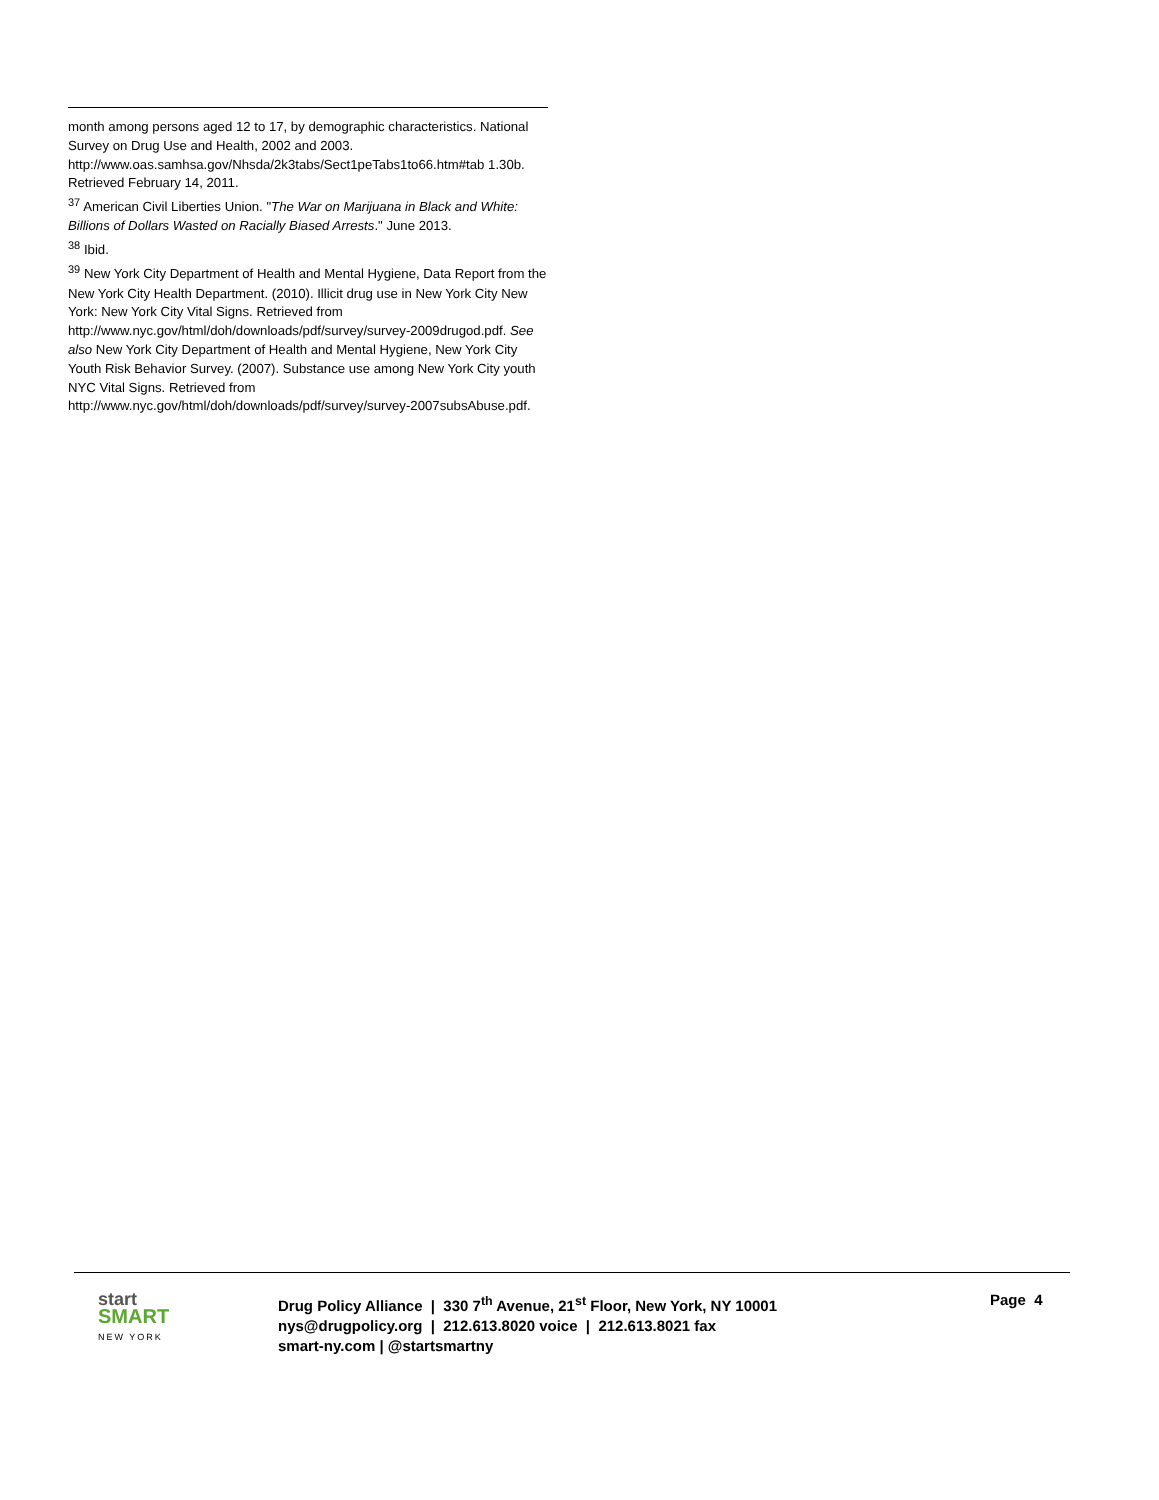month among persons aged 12 to 17, by demographic characteristics. National Survey on Drug Use and Health, 2002 and 2003. http://www.oas.samhsa.gov/Nhsda/2k3tabs/Sect1peTabs1to66.htm#tab 1.30b. Retrieved February 14, 2011.
<sup>37</sup> American Civil Liberties Union. "The War on Marijuana in Black and White: Billions of Dollars Wasted on Racially Biased Arrests." June 2013.
<sup>38</sup> Ibid.
<sup>39</sup> New York City Department of Health and Mental Hygiene, Data Report from the New York City Health Department. (2010). Illicit drug use in New York City New York: New York City Vital Signs. Retrieved from http://www.nyc.gov/html/doh/downloads/pdf/survey/survey-2009drugod.pdf. See also New York City Department of Health and Mental Hygiene, New York City Youth Risk Behavior Survey. (2007). Substance use among New York City youth NYC Vital Signs. Retrieved from http://www.nyc.gov/html/doh/downloads/pdf/survey/survey-2007subsAbuse.pdf.
start
SMART
NEW YORK
Drug Policy Alliance | 330 7<sup>th</sup> Avenue, 21<sup>st</sup> Floor, New York, NY 10001
nys@drugpolicy.org | 212.613.8020 voice | 212.613.8021 fax
smart-ny.com | @startsmartny
Page 4